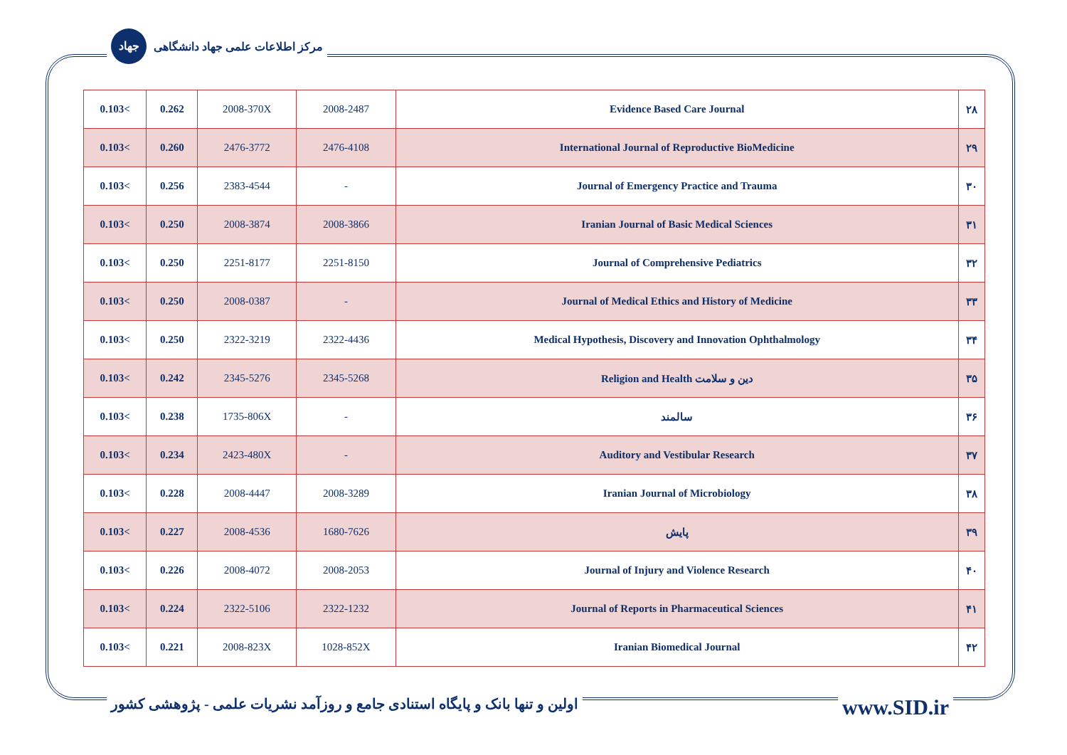جهاد مرکز اطلاعات علمی جهاد دانشگاهی
| 0.103< | 0.262 | 2008-370X | 2008-2487 | Evidence Based Care Journal | ۲۸ |
| 0.103< | 0.260 | 2476-3772 | 2476-4108 | International Journal of Reproductive BioMedicine | ۲۹ |
| 0.103< | 0.256 | 2383-4544 | - | Journal of Emergency Practice and Trauma | ۳۰ |
| 0.103< | 0.250 | 2008-3874 | 2008-3866 | Iranian Journal of Basic Medical Sciences | ۳۱ |
| 0.103< | 0.250 | 2251-8177 | 2251-8150 | Journal of Comprehensive Pediatrics | ۳۲ |
| 0.103< | 0.250 | 2008-0387 | - | Journal of Medical Ethics and History of Medicine | ۳۳ |
| 0.103< | 0.250 | 2322-3219 | 2322-4436 | Medical Hypothesis, Discovery and Innovation Ophthalmology | ۳۴ |
| 0.103< | 0.242 | 2345-5276 | 2345-5268 | Religion and Health دین و سلامت | ۳۵ |
| 0.103< | 0.238 | 1735-806X | - | سالمند | ۳۶ |
| 0.103< | 0.234 | 2423-480X | - | Auditory and Vestibular Research | ۳۷ |
| 0.103< | 0.228 | 2008-4447 | 2008-3289 | Iranian Journal of Microbiology | ۳۸ |
| 0.103< | 0.227 | 2008-4536 | 1680-7626 | پایش | ۳۹ |
| 0.103< | 0.226 | 2008-4072 | 2008-2053 | Journal of Injury and Violence Research | ۴۰ |
| 0.103< | 0.224 | 2322-5106 | 2322-1232 | Journal of Reports in Pharmaceutical Sciences | ۴۱ |
| 0.103< | 0.221 | 2008-823X | 1028-852X | Iranian Biomedical Journal | ۴۲ |
اولین و تنها بانک و پایگاه استنادی جامع و روزآمد نشریات علمی - پژوهشی کشور www.SID.ir